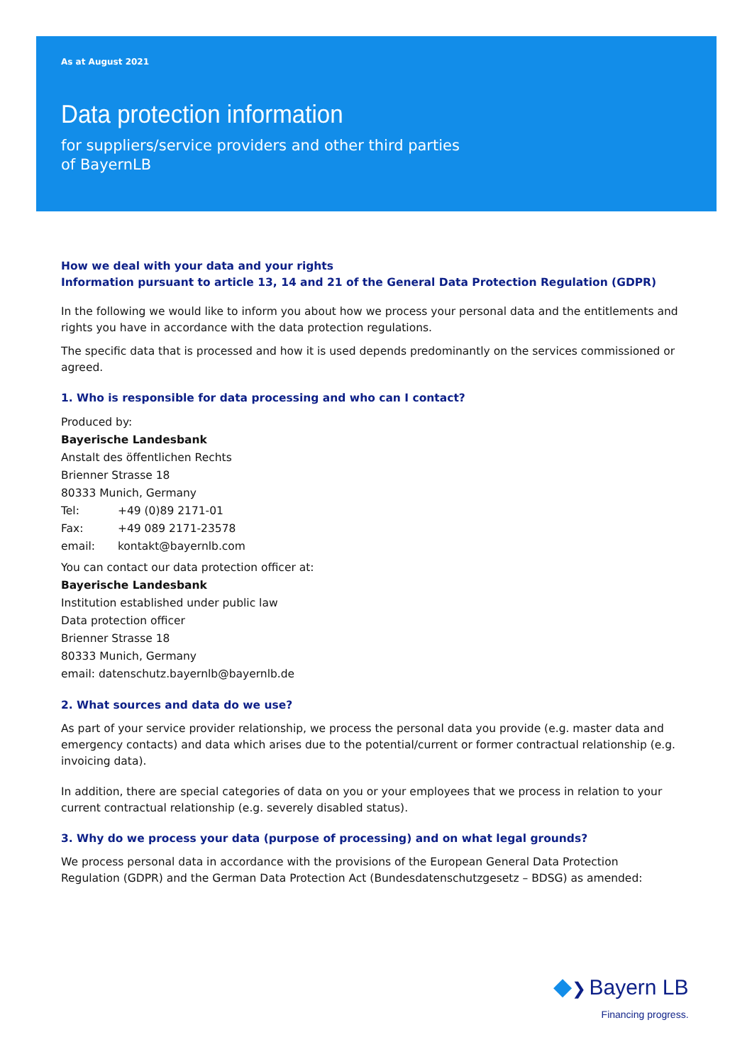As at August 2021
Data protection information
for suppliers/service providers and other third parties
of BayernLB
How we deal with your data and your rights
Information pursuant to article 13, 14 and 21 of the General Data Protection Regulation (GDPR)
In the following we would like to inform you about how we process your personal data and the entitlements and rights you have in accordance with the data protection regulations.
The specific data that is processed and how it is used depends predominantly on the services commissioned or agreed.
1. Who is responsible for data processing and who can I contact?
Produced by:
Bayerische Landesbank
Anstalt des öffentlichen Rechts
Brienner Strasse 18
80333 Munich, Germany
Tel: +49 (0)89 2171-01
Fax: +49 089 2171-23578
email: kontakt@bayernlb.com
You can contact our data protection officer at:
Bayerische Landesbank
Institution established under public law
Data protection officer
Brienner Strasse 18
80333 Munich, Germany
email: datenschutz.bayernlb@bayernlb.de
2. What sources and data do we use?
As part of your service provider relationship, we process the personal data you provide (e.g. master data and emergency contacts) and data which arises due to the potential/current or former contractual relationship (e.g. invoicing data).
In addition, there are special categories of data on you or your employees that we process in relation to your current contractual relationship (e.g. severely disabled status).
3. Why do we process your data (purpose of processing) and on what legal grounds?
We process personal data in accordance with the provisions of the European General Data Protection Regulation (GDPR) and the German Data Protection Act (Bundesdatenschutzgesetz – BDSG) as amended:
◆❯ Bayern LB
Financing progress.